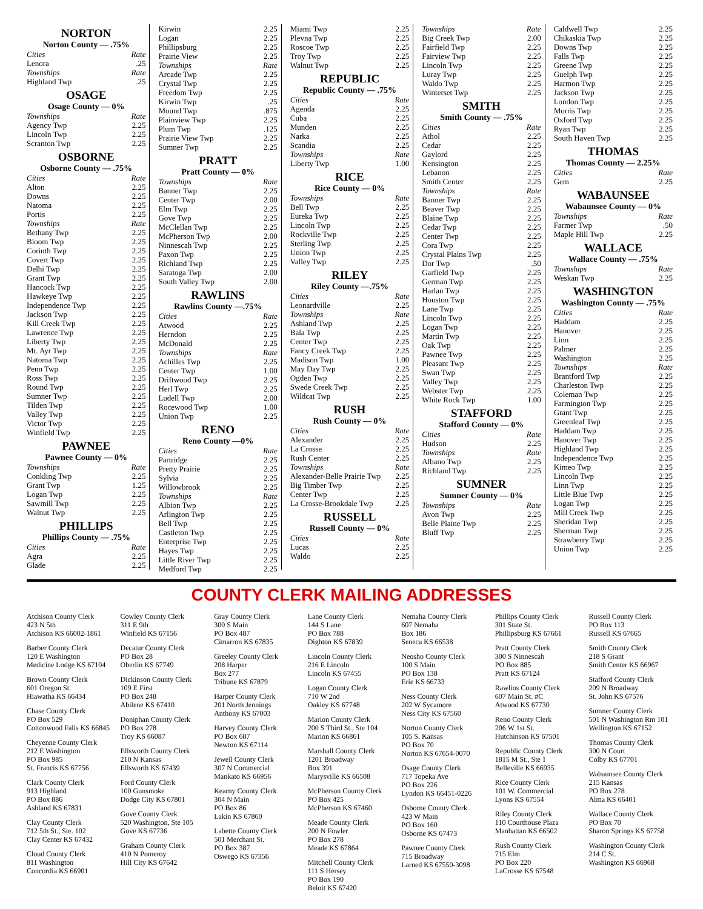NORTON
Norton County — .75%
| Cities | Rate |
| --- | --- |
| Lenora | .25 |
| Townships | Rate |
| Highland Twp | .25 |
OSAGE
Osage County — 0%
| Townships | Rate |
| --- | --- |
| Agency Twp | 2.25 |
| Lincoln Twp | 2.25 |
| Scranton Twp | 2.25 |
OSBORNE
Osborne County — .75%
| Cities | Rate |
| --- | --- |
| Alton | 2.25 |
| Downs | 2.25 |
| Natoma | 2.25 |
| Portis | 2.25 |
| Townships | Rate |
| Bethany Twp | 2.25 |
| Bloom Twp | 2.25 |
| Corinth Twp | 2.25 |
| Covert Twp | 2.25 |
| Delhi Twp | 2.25 |
| Grant Twp | 2.25 |
| Hancock Twp | 2.25 |
| Hawkeye Twp | 2.25 |
| Independence Twp | 2.25 |
| Jackson Twp | 2.25 |
| Kill Creek Twp | 2.25 |
| Lawrence Twp | 2.25 |
| Liberty Twp | 2.25 |
| Mt. Ayr Twp | 2.25 |
| Natoma Twp | 2.25 |
| Penn Twp | 2.25 |
| Ross Twp | 2.25 |
| Round Twp | 2.25 |
| Sumner Twp | 2.25 |
| Tilden Twp | 2.25 |
| Valley Twp | 2.25 |
| Victor Twp | 2.25 |
| Winfield Twp | 2.25 |
PAWNEE
Pawnee County — 0%
| Townships | Rate |
| --- | --- |
| Conkling Twp | 2.25 |
| Grant Twp | 1.25 |
| Logan Twp | 2.25 |
| Sawmill Twp | 2.25 |
| Walnut Twp | 2.25 |
PHILLIPS
Phillips County — .75%
| Cities | Rate |
| --- | --- |
| Agra | 2.25 |
| Glade | 2.25 |
| Kirwin | 2.25 |
| Logan | 2.25 |
| Phillipsburg | 2.25 |
| Prairie View | 2.25 |
| Townships | Rate |
| Arcade Twp | 2.25 |
| Crystal Twp | 2.25 |
| Freedom Twp | 2.25 |
| Kirwin Twp | .25 |
| Mound Twp | .875 |
| Plainview Twp | 2.25 |
| Plum Twp | .125 |
| Prairie View Twp | 2.25 |
| Sumner Twp | 2.25 |
PRATT
Pratt County — 0%
| Townships | Rate |
| --- | --- |
| Banner Twp | 2.25 |
| Center Twp | 2.00 |
| Elm Twp | 2.25 |
| Gove Twp | 2.25 |
| McClellan Twp | 2.25 |
| McPherson Twp | 2.00 |
| Ninnescah Twp | 2.25 |
| Paxon Twp | 2.25 |
| Richland Twp | 2.25 |
| Saratoga Twp | 2.00 |
| South Valley Twp | 2.00 |
RAWLINS
Rawlins County —.75%
| Cities | Rate |
| --- | --- |
| Atwood | 2.25 |
| Herndon | 2.25 |
| McDonald | 2.25 |
| Townships | Rate |
| Achilles Twp | 2.25 |
| Center Twp | 1.00 |
| Driftwood Twp | 2.25 |
| Herl Twp | 2.25 |
| Ludell Twp | 2.00 |
| Rocewood Twp | 1.00 |
| Union Twp | 2.25 |
RENO
Reno County —0%
| Cities | Rate |
| --- | --- |
| Partridge | 2.25 |
| Pretty Prairie | 2.25 |
| Sylvia | 2.25 |
| Willowbrook | 2.25 |
| Townships | Rate |
| Albion Twp | 2.25 |
| Arlington Twp | 2.25 |
| Bell Twp | 2.25 |
| Castleton Twp | 2.25 |
| Enterprise Twp | 2.25 |
| Hayes Twp | 2.25 |
| Little River Twp | 2.25 |
| Medford Twp | 2.25 |
| Miami Twp | 2.25 |
| Plevna Twp | 2.25 |
| Roscoe Twp | 2.25 |
| Troy Twp | 2.25 |
| Walnut Twp | 2.25 |
REPUBLIC
Republic County — .75%
| Cities | Rate |
| --- | --- |
| Agenda | 2.25 |
| Cuba | 2.25 |
| Munden | 2.25 |
| Narka | 2.25 |
| Scandia | 2.25 |
| Townships | Rate |
| Liberty Twp | 1.00 |
RICE
Rice County — 0%
| Townships | Rate |
| --- | --- |
| Bell Twp | 2.25 |
| Eureka Twp | 2.25 |
| Lincoln Twp | 2.25 |
| Rockville Twp | 2.25 |
| Sterling Twp | 2.25 |
| Union Twp | 2.25 |
| Valley Twp | 2.25 |
RILEY
Riley County —.75%
| Cities | Rate |
| --- | --- |
| Leonardville | 2.25 |
| Townships | Rate |
| Ashland Twp | 2.25 |
| Bala Twp | 2.25 |
| Center Twp | 2.25 |
| Fancy Creek Twp | 2.25 |
| Madison Twp | 1.00 |
| May Day Twp | 2.25 |
| Ogden Twp | 2.25 |
| Swede Creek Twp | 2.25 |
| Wildcat Twp | 2.25 |
RUSH
Rush County — 0%
| Cities | Rate |
| --- | --- |
| Alexander | 2.25 |
| La Crosse | 2.25 |
| Rush Center | 2.25 |
| Townships | Rate |
| Alexander-Belle Prairie Twp | 2.25 |
| Big Timber Twp | 2.25 |
| Center Twp | 2.25 |
| La Crosse-Brookdale Twp | 2.25 |
RUSSELL
Russell County — 0%
| Cities | Rate |
| --- | --- |
| Lucas | 2.25 |
| Waldo | 2.25 |
| Townships | Rate |
| --- | --- |
| Big Creek Twp | 2.00 |
| Fairfield Twp | 2.25 |
| Fairview Twp | 2.25 |
| Lincoln Twp | 2.25 |
| Luray Twp | 2.25 |
| Waldo Twp | 2.25 |
| Winterset Twp | 2.25 |
SMITH
Smith County — .75%
| Cities | Rate |
| --- | --- |
| Athol | 2.25 |
| Cedar | 2.25 |
| Gaylord | 2.25 |
| Kensington | 2.25 |
| Lebanon | 2.25 |
| Smith Center | 2.25 |
| Townships | Rate |
| Banner Twp | 2.25 |
| Beaver Twp | 2.25 |
| Blaine Twp | 2.25 |
| Cedar Twp | 2.25 |
| Center Twp | 2.25 |
| Cora Twp | 2.25 |
| Crystal Plains Twp | 2.25 |
| Dor Twp | .50 |
| Garfield Twp | 2.25 |
| German Twp | 2.25 |
| Harlan Twp | 2.25 |
| Houston Twp | 2.25 |
| Lane Twp | 2.25 |
| Lincoln Twp | 2.25 |
| Logan Twp | 2.25 |
| Martin Twp | 2.25 |
| Oak Twp | 2.25 |
| Pawnee Twp | 2.25 |
| Pleasant Twp | 2.25 |
| Swan Twp | 2.25 |
| Valley Twp | 2.25 |
| Webster Twp | 2.25 |
| White Rock Twp | 1.00 |
STAFFORD
Stafford County — 0%
| Cities | Rate |
| --- | --- |
| Hudson | 2.25 |
| Townships | Rate |
| Albano Twp | 2.25 |
| Richland Twp | 2.25 |
SUMNER
Sumner County — 0%
| Townships | Rate |
| --- | --- |
| Avon Twp | 2.25 |
| Belle Plaine Twp | 2.25 |
| Bluff Twp | 2.25 |
| Caldwell Twp | 2.25 |
| Chikaskia Twp | 2.25 |
| Downs Twp | 2.25 |
| Falls Twp | 2.25 |
| Greene Twp | 2.25 |
| Guelph Twp | 2.25 |
| Harmon Twp | 2.25 |
| Jackson Twp | 2.25 |
| London Twp | 2.25 |
| Morris Twp | 2.25 |
| Oxford Twp | 2.25 |
| Ryan Twp | 2.25 |
| South Haven Twp | 2.25 |
THOMAS
Thomas County — 2.25%
| Cities | Rate |
| --- | --- |
| Gem | 2.25 |
WABAUNSEE
Wabaunsee County — 0%
| Townships | Rate |
| --- | --- |
| Farmer Twp | .50 |
| Maple Hill Twp | 2.25 |
WALLACE
Wallace County — .75%
| Townships | Rate |
| --- | --- |
| Weskan Twp | 2.25 |
WASHINGTON
Washington County — .75%
| Cities | Rate |
| --- | --- |
| Haddam | 2.25 |
| Hanover | 2.25 |
| Linn | 2.25 |
| Palmer | 2.25 |
| Washington | 2.25 |
| Townships | Rate |
| Brantford Twp | 2.25 |
| Charleston Twp | 2.25 |
| Coleman Twp | 2.25 |
| Farmington Twp | 2.25 |
| Grant Twp | 2.25 |
| Greenleaf Twp | 2.25 |
| Haddam Twp | 2.25 |
| Hanover Twp | 2.25 |
| Highland Twp | 2.25 |
| Independence Twp | 2.25 |
| Kimeo Twp | 2.25 |
| Lincoln Twp | 2.25 |
| Linn Twp | 2.25 |
| Little Blue Twp | 2.25 |
| Logan Twp | 2.25 |
| Mill Creek Twp | 2.25 |
| Sheridan Twp | 2.25 |
| Sherman Twp | 2.25 |
| Strawberry Twp | 2.25 |
| Union Twp | 2.25 |
COUNTY CLERK MAILING ADDRESSES
Atchison County Clerk
423 N 5th
Atchison KS 66002-1861
Barber County Clerk
120 E Washington
Medicine Lodge KS 67104
Brown County Clerk
601 Oregon St.
Hiawatha KS 66434
Chase County Clerk
PO Box 529
Cottonwood Falls KS 66845
Cheyenne County Clerk
212 E Washington
PO Box 985
St. Francis KS 67756
Clark County Clerk
913 Highland
PO Box 886
Ashland KS 67831
Clay County Clerk
712 5th St., Ste. 102
Clay Center KS 67432
Cloud County Clerk
811 Washington
Concordia KS 66901
Cowley County Clerk
311 E 9th
Winfield KS 67156
Decatur County Clerk
PO Box 28
Oberlin KS 67749
Dickinson County Clerk
109 E First
PO Box 248
Abilene KS 67410
Doniphan County Clerk
PO Box 278
Troy KS 66087
Ellsworth County Clerk
210 N Kansas
Ellsworth KS 67439
Ford County Clerk
100 Gunsmoke
Dodge City KS 67801
Gove County Clerk
520 Washington, Ste 105
Gove KS 67736
Graham County Clerk
410 N Pomeroy
Hill City KS 67642
Gray County Clerk
300 S Main
PO Box 487
Cimarron KS 67835
Greeley County Clerk
208 Harper
Box 277
Tribune KS 67879
Harper County Clerk
201 North Jennings
Anthony KS 67003
Harvey County Clerk
PO Box 687
Newton KS 67114
Jewell County Clerk
307 N Commercial
Mankato KS 66956
Kearny County Clerk
304 N Main
PO Box 86
Lakin KS 67860
Labette County Clerk
501 Merchant St.
PO Box 387
Oswego KS 67356
Lane County Clerk
144 S Lane
PO Box 788
Dighton KS 67839
Lincoln County Clerk
216 E Lincoln
Lincoln KS 67455
Logan County Clerk
710 W 2nd
Oakley KS 67748
Marion County Clerk
200 S Third St., Ste 104
Marion KS 66861
Marshall County Clerk
1201 Broadway
Box 391
Marysville KS 66508
McPherson County Clerk
PO Box 425
McPherson KS 67460
Meade County Clerk
200 N Fowler
PO Box 278
Meade KS 67864
Mitchell County Clerk
111 S Hersey
PO Box 190
Beloit KS 67420
Nemaha County Clerk
607 Nemaha
Box 186
Seneca KS 66538
Neosho County Clerk
100 S Main
PO Box 138
Erie KS 66733
Ness County Clerk
202 W Sycamore
Ness City KS 67560
Norton County Clerk
105 S. Kansas
PO Box 70
Norton KS 67654-0070
Osage County Clerk
717 Topeka Ave
PO Box 226
Lyndon KS 66451-0226
Osborne County Clerk
423 W Main
PO Box 160
Osborne KS 67473
Pawnee County Clerk
715 Broadway
Larned KS 67550-3098
Phillips County Clerk
301 State St.
Phillipsburg KS 67661
Pratt County Clerk
300 S Ninnescah
PO Box 885
Pratt KS 67124
Rawlins County Clerk
607 Main St. #C
Atwood KS 67730
Reno County Clerk
206 W 1st St.
Hutchinson KS 67501
Republic County Clerk
1815 M St., Ste 1
Belleville KS 66935
Rice County Clerk
101 W. Commercial
Lyons KS 67554
Riley County Clerk
110 Courthouse Plaza
Manhattan KS 66502
Rush County Clerk
715 Elm
PO Box 220
LaCrosse KS 67548
Russell County Clerk
PO Box 113
Russell KS 67665
Smith County Clerk
218 S Grant
Smith Center KS 66967
Stafford County Clerk
209 N Broadway
St. John KS 67576
Sumner County Clerk
501 N Washington Rm 101
Wellington KS 67152
Thomas County Clerk
300 N Court
Colby KS 67701
Wabaunsee County Clerk
215 Kansas
PO Box 278
Alma KS 66401
Wallace County Clerk
PO Box 70
Sharon Springs KS 67758
Washington County Clerk
214 C St.
Washington KS 66968